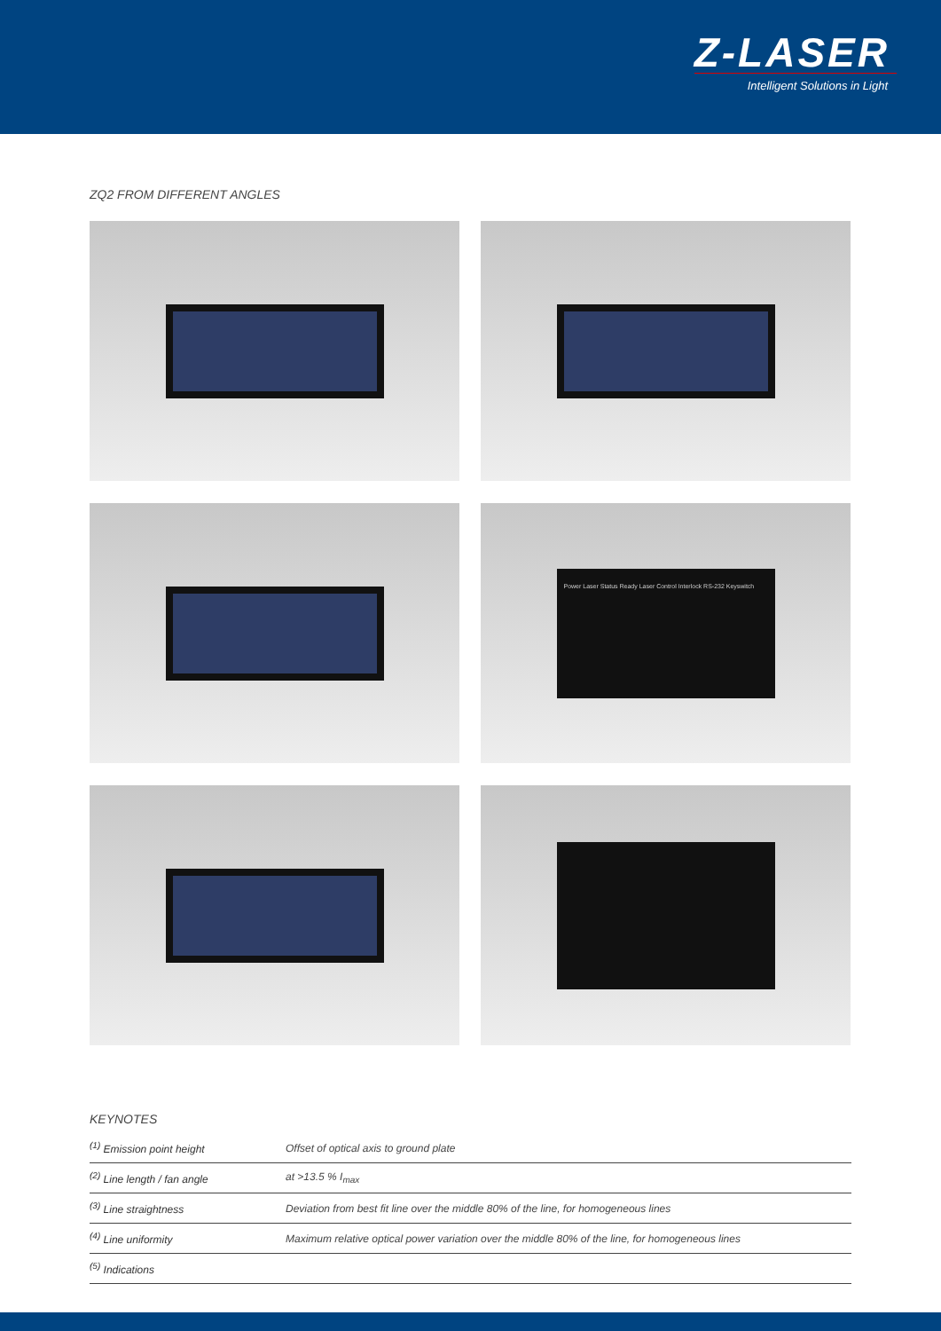Z-LASER
Intelligent Solutions in Light
ZQ2 FROM DIFFERENT ANGLES
Power Laser Status Ready Laser Control Interlock RS-232 Keyswitch
KEYNOTES
| <sup>(1)</sup> Emission point height | Offset of optical axis to ground plate |
| <sup>(2)</sup> Line length / fan angle | at >13.5 % I<sub>max</sub> |
| <sup>(3)</sup> Line straightness | Deviation from best fit line over the middle 80% of the line, for homogeneous lines |
| <sup>(4)</sup> Line uniformity | Maximum relative optical power variation over the middle 80% of the line, for homogeneous lines |
| <sup>(5)</sup> Indications | |